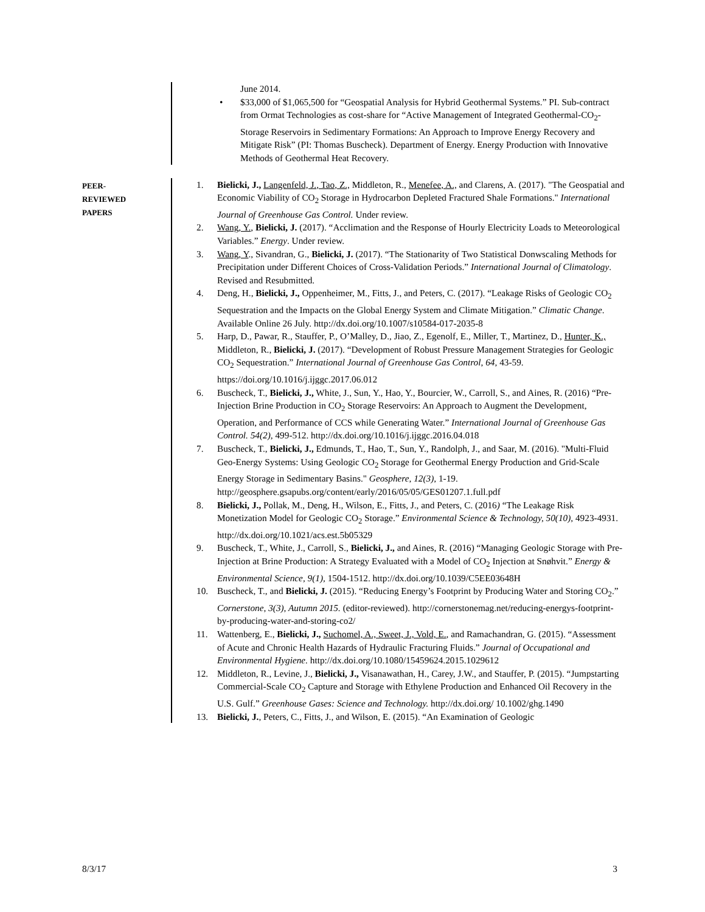June 2014.
• $33,000 of $1,065,500 for “Geospatial Analysis for Hybrid Geothermal Systems.” PI. Sub-contract from Ormat Technologies as cost-share for “Active Management of Integrated Geothermal-CO<sub>2</sub>-Storage Reservoirs in Sedimentary Formations: An Approach to Improve Energy Recovery and Mitigate Risk” (PI: Thomas Buscheck). Department of Energy. Energy Production with Innovative Methods of Geothermal Heat Recovery.
PEER-
REVIEWED
PAPERS
1. Bielicki, J., Langenfeld, J., Tao, Z., Middleton, R., Menefee, A., and Clarens, A. (2017). "The Geospatial and Economic Viability of CO<sub>2</sub> Storage in Hydrocarbon Depleted Fractured Shale Formations." International Journal of Greenhouse Gas Control. Under review.
2. Wang, Y., Bielicki, J. (2017). “Acclimation and the Response of Hourly Electricity Loads to Meteorological Variables.” Energy. Under review.
3. Wang, Y., Sivandran, G., Bielicki, J. (2017). “The Stationarity of Two Statistical Donwscaling Methods for Precipitation under Different Choices of Cross-Validation Periods.” International Journal of Climatology. Revised and Resubmitted.
4. Deng, H., Bielicki, J., Oppenheimer, M., Fitts, J., and Peters, C. (2017). “Leakage Risks of Geologic CO<sub>2</sub> Sequestration and the Impacts on the Global Energy System and Climate Mitigation.” Climatic Change. Available Online 26 July. http://dx.doi.org/10.1007/s10584-017-2035-8
5. Harp, D., Pawar, R., Stauffer, P., O’Malley, D., Jiao, Z., Egenolf, E., Miller, T., Martinez, D., Hunter, K., Middleton, R., Bielicki, J. (2017). “Development of Robust Pressure Management Strategies for Geologic CO<sub>2</sub> Sequestration.” International Journal of Greenhouse Gas Control, 64, 43-59. https://doi.org/10.1016/j.ijggc.2017.06.012
6. Buscheck, T., Bielicki, J., White, J., Sun, Y., Hao, Y., Bourcier, W., Carroll, S., and Aines, R. (2016) “Pre-Injection Brine Production in CO<sub>2</sub> Storage Reservoirs: An Approach to Augment the Development, Operation, and Performance of CCS while Generating Water.” International Journal of Greenhouse Gas Control. 54(2), 499-512. http://dx.doi.org/10.1016/j.ijggc.2016.04.018
7. Buscheck, T., Bielicki, J., Edmunds, T., Hao, T., Sun, Y., Randolph, J., and Saar, M. (2016). "Multi-Fluid Geo-Energy Systems: Using Geologic CO<sub>2</sub> Storage for Geothermal Energy Production and Grid-Scale Energy Storage in Sedimentary Basins." Geosphere, 12(3), 1-19. http://geosphere.gsapubs.org/content/early/2016/05/05/GES01207.1.full.pdf
8. Bielicki, J., Pollak, M., Deng, H., Wilson, E., Fitts, J., and Peters, C. (2016) “The Leakage Risk Monetization Model for Geologic CO<sub>2</sub> Storage.” Environmental Science & Technology, 50(10), 4923-4931. http://dx.doi.org/10.1021/acs.est.5b05329
9. Buscheck, T., White, J., Carroll, S., Bielicki, J., and Aines, R. (2016) “Managing Geologic Storage with Pre-Injection at Brine Production: A Strategy Evaluated with a Model of CO<sub>2</sub> Injection at Snøhvit.” Energy & Environmental Science, 9(1), 1504-1512. http://dx.doi.org/10.1039/C5EE03648H
10. Buscheck, T., and Bielicki, J. (2015). “Reducing Energy’s Footprint by Producing Water and Storing CO<sub>2</sub>.” Cornerstone, 3(3), Autumn 2015. (editor-reviewed). http://cornerstonemag.net/reducing-energys-footprint-by-producing-water-and-storing-co2/
11. Wattenberg, E., Bielicki, J., Suchomel, A., Sweet, J., Vold, E., and Ramachandran, G. (2015). “Assessment of Acute and Chronic Health Hazards of Hydraulic Fracturing Fluids.” Journal of Occupational and Environmental Hygiene. http://dx.doi.org/10.1080/15459624.2015.1029612
12. Middleton, R., Levine, J., Bielicki, J., Visanawathan, H., Carey, J.W., and Stauffer, P. (2015). “Jumpstarting Commercial-Scale CO<sub>2</sub> Capture and Storage with Ethylene Production and Enhanced Oil Recovery in the U.S. Gulf.” Greenhouse Gases: Science and Technology. http://dx.doi.org/ 10.1002/ghg.1490
13. Bielicki, J., Peters, C., Fitts, J., and Wilson, E. (2015). “An Examination of Geologic
8/3/17 3